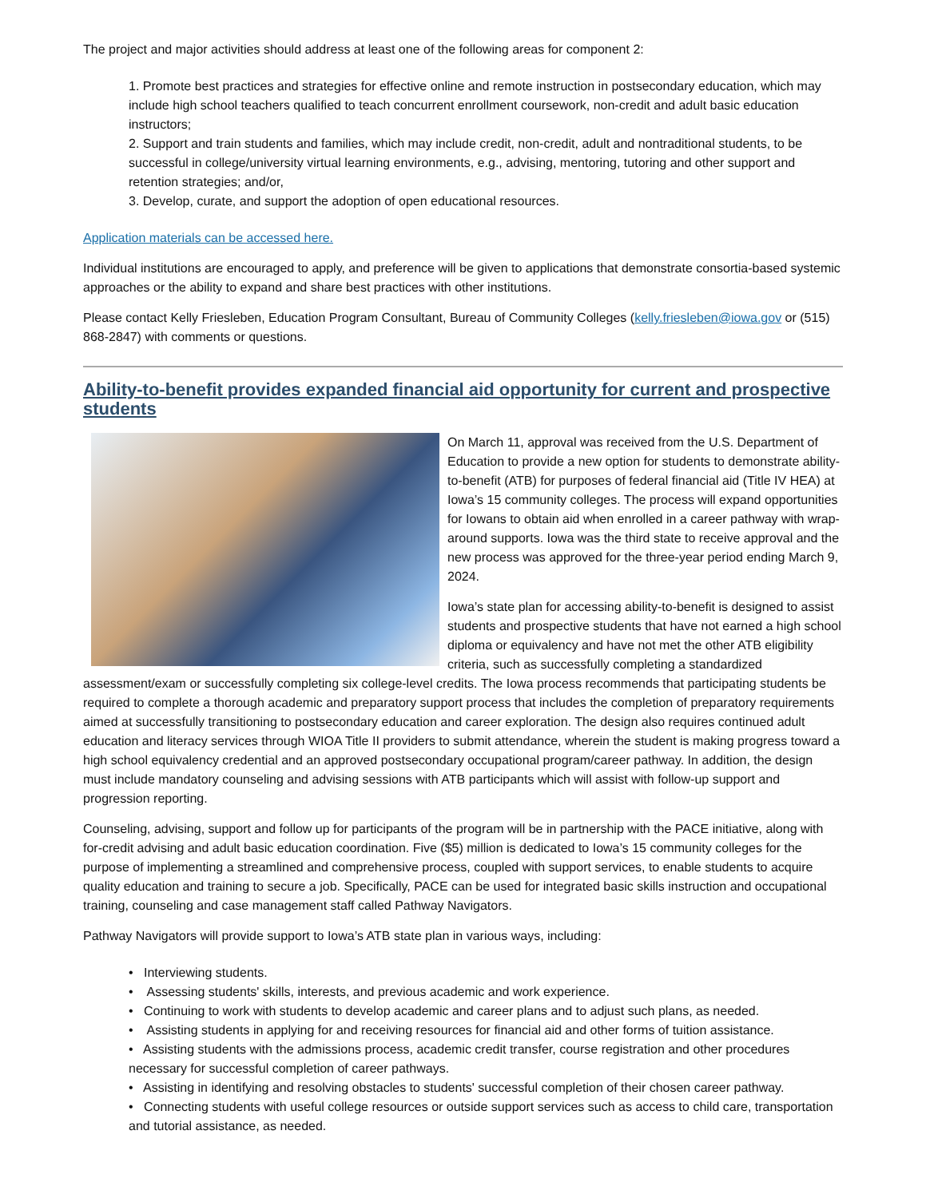The project and major activities should address at least one of the following areas for component 2:
1. Promote best practices and strategies for effective online and remote instruction in postsecondary education, which may include high school teachers qualified to teach concurrent enrollment coursework, non-credit and adult basic education instructors;
2. Support and train students and families, which may include credit, non-credit, adult and nontraditional students, to be successful in college/university virtual learning environments, e.g., advising, mentoring, tutoring and other support and retention strategies; and/or,
3. Develop, curate, and support the adoption of open educational resources.
Application materials can be accessed here.
Individual institutions are encouraged to apply, and preference will be given to applications that demonstrate consortia-based systemic approaches or the ability to expand and share best practices with other institutions.
Please contact Kelly Friesleben, Education Program Consultant, Bureau of Community Colleges (kelly.friesleben@iowa.gov or (515) 868-2847) with comments or questions.
Ability-to-benefit provides expanded financial aid opportunity for current and prospective students
On March 11, approval was received from the U.S. Department of Education to provide a new option for students to demonstrate ability-to-benefit (ATB) for purposes of federal financial aid (Title IV HEA) at Iowa’s 15 community colleges. The process will expand opportunities for Iowans to obtain aid when enrolled in a career pathway with wrap-around supports. Iowa was the third state to receive approval and the new process was approved for the three-year period ending March 9, 2024.
Iowa’s state plan for accessing ability-to-benefit is designed to assist students and prospective students that have not earned a high school diploma or equivalency and have not met the other ATB eligibility criteria, such as successfully completing a standardized assessment/exam or successfully completing six college-level credits. The Iowa process recommends that participating students be required to complete a thorough academic and preparatory support process that includes the completion of preparatory requirements aimed at successfully transitioning to postsecondary education and career exploration. The design also requires continued adult education and literacy services through WIOA Title II providers to submit attendance, wherein the student is making progress toward a high school equivalency credential and an approved postsecondary occupational program/career pathway. In addition, the design must include mandatory counseling and advising sessions with ATB participants which will assist with follow-up support and progression reporting.
Counseling, advising, support and follow up for participants of the program will be in partnership with the PACE initiative, along with for-credit advising and adult basic education coordination. Five ($5) million is dedicated to Iowa’s 15 community colleges for the purpose of implementing a streamlined and comprehensive process, coupled with support services, to enable students to acquire quality education and training to secure a job. Specifically, PACE can be used for integrated basic skills instruction and occupational training, counseling and case management staff called Pathway Navigators.
Pathway Navigators will provide support to Iowa’s ATB state plan in various ways, including:
• Interviewing students.
• Assessing students' skills, interests, and previous academic and work experience.
• Continuing to work with students to develop academic and career plans and to adjust such plans, as needed.
• Assisting students in applying for and receiving resources for financial aid and other forms of tuition assistance.
• Assisting students with the admissions process, academic credit transfer, course registration and other procedures necessary for successful completion of career pathways.
• Assisting in identifying and resolving obstacles to students' successful completion of their chosen career pathway.
• Connecting students with useful college resources or outside support services such as access to child care, transportation and tutorial assistance, as needed.